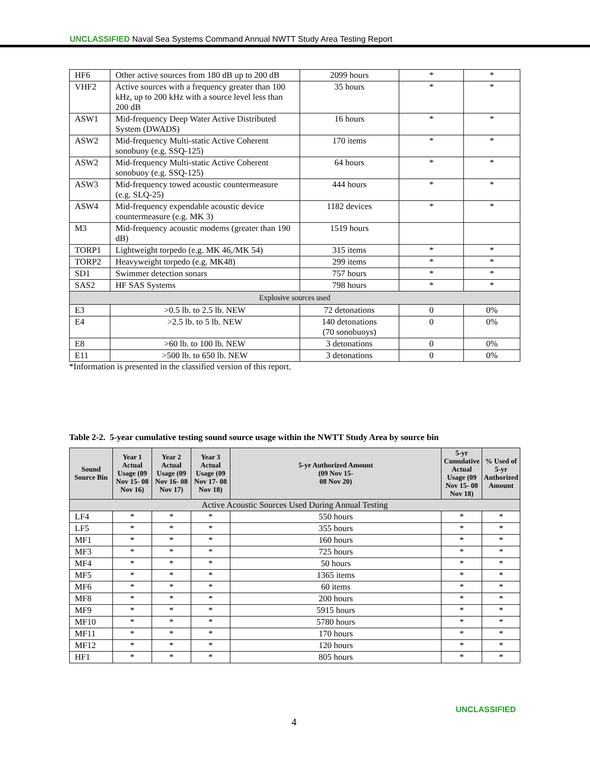UNCLASSIFIED Naval Sea Systems Command Annual NWTT Study Area Testing Report
| HF6 | Other active sources from 180 dB up to 200 dB | 2099 hours | * | * |
| VHF2 | Active sources with a frequency greater than 100 kHz, up to 200 kHz with a source level less than 200 dB | 35 hours | * | * |
| ASW1 | Mid-frequency Deep Water Active Distributed System (DWADS) | 16 hours | * | * |
| ASW2 | Mid-frequency Multi-static Active Coherent sonobuoy (e.g. SSQ-125) | 170 items | * | * |
| ASW2 | Mid-frequency Multi-static Active Coherent sonobuoy (e.g. SSQ-125) | 64 hours | * | * |
| ASW3 | Mid-frequency towed acoustic countermeasure (e.g. SLQ-25) | 444 hours | * | * |
| ASW4 | Mid-frequency expendable acoustic device countermeasure (e.g. MK 3) | 1182 devices | * | * |
| M3 | Mid-frequency acoustic modems (greater than 190 dB) | 1519 hours | | |
| TORP1 | Lightweight torpedo (e.g. MK 46,/MK 54) | 315 items | * | * |
| TORP2 | Heavyweight torpedo (e.g. MK48) | 299 items | * | * |
| SD1 | Swimmer detection sonars | 757 hours | * | * |
| SAS2 | HF SAS Systems | 798 hours | * | * |
| Explosive sources used | | | | |
| E3 | >0.5 lb. to 2.5 lb. NEW | 72 detonations | 0 | 0% |
| E4 | >2.5 lb. to 5 lb. NEW | 140 detonations (70 sonobuoys) | 0 | 0% |
| E8 | >60 lb. to 100 lb. NEW | 3 detonations | 0 | 0% |
| E11 | >500 lb. to 650 lb. NEW | 3 detonations | 0 | 0% |
*Information is presented in the classified version of this report.
Table 2-2. 5-year cumulative testing sound source usage within the NWTT Study Area by source bin
| Sound Source Bin | Year 1 Actual Usage (09 Nov 15- 08 Nov 16) | Year 2 Actual Usage (09 Nov 16- 08 Nov 17) | Year 3 Actual Usage (09 Nov 17- 08 Nov 18) | 5-yr Authorized Amount (09 Nov 15- 08 Nov 20) | 5-yr Cumulative Actual Usage (09 Nov 15- 08 Nov 18) | % Used of 5-yr Authorized Amount |
| --- | --- | --- | --- | --- | --- | --- |
| Active Acoustic Sources Used During Annual Testing | | | | | | |
| LF4 | * | * | * | 550 hours | * | * |
| LF5 | * | * | * | 355 hours | * | * |
| MF1 | * | * | * | 160 hours | * | * |
| MF3 | * | * | * | 725 hours | * | * |
| MF4 | * | * | * | 50 hours | * | * |
| MF5 | * | * | * | 1365 items | * | * |
| MF6 | * | * | * | 60 items | * | * |
| MF8 | * | * | * | 200 hours | * | * |
| MF9 | * | * | * | 5915 hours | * | * |
| MF10 | * | * | * | 5780 hours | * | * |
| MF11 | * | * | * | 170 hours | * | * |
| MF12 | * | * | * | 120 hours | * | * |
| HF1 | * | * | * | 805 hours | * | * |
UNCLASSIFIED
4